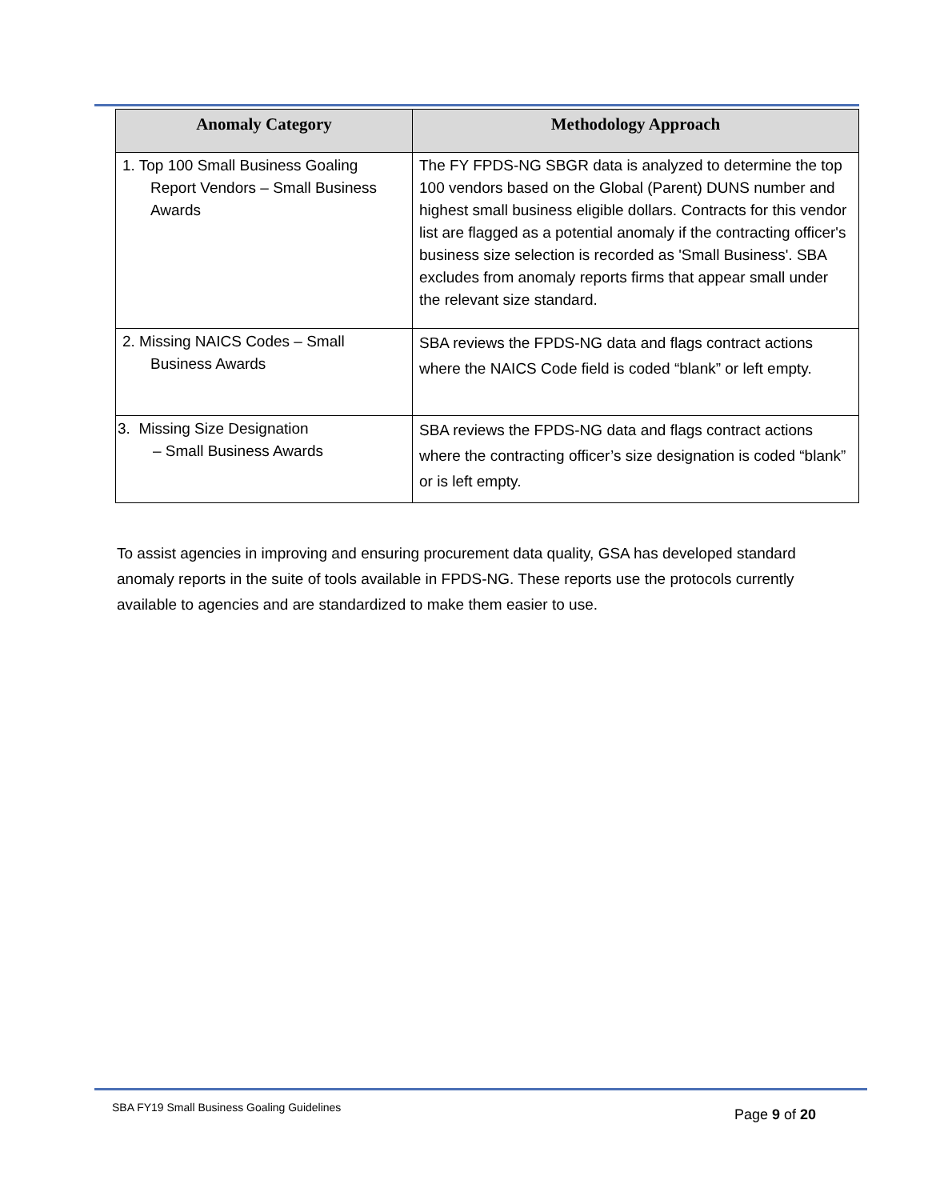| Anomaly Category | Methodology Approach |
| --- | --- |
| 1. Top 100 Small Business Goaling Report Vendors – Small Business Awards | The FY FPDS-NG SBGR data is analyzed to determine the top 100 vendors based on the Global (Parent) DUNS number and highest small business eligible dollars. Contracts for this vendor list are flagged as a potential anomaly if the contracting officer's business size selection is recorded as 'Small Business'. SBA excludes from anomaly reports firms that appear small under the relevant size standard. |
| 2. Missing NAICS Codes – Small Business Awards | SBA reviews the FPDS-NG data and flags contract actions where the NAICS Code field is coded “blank” or left empty. |
| 3. Missing Size Designation – Small Business Awards | SBA reviews the FPDS-NG data and flags contract actions where the contracting officer’s size designation is coded “blank” or is left empty. |
To assist agencies in improving and ensuring procurement data quality, GSA has developed standard anomaly reports in the suite of tools available in FPDS-NG. These reports use the protocols currently available to agencies and are standardized to make them easier to use.
SBA FY19 Small Business Goaling Guidelines
Page 9 of 20